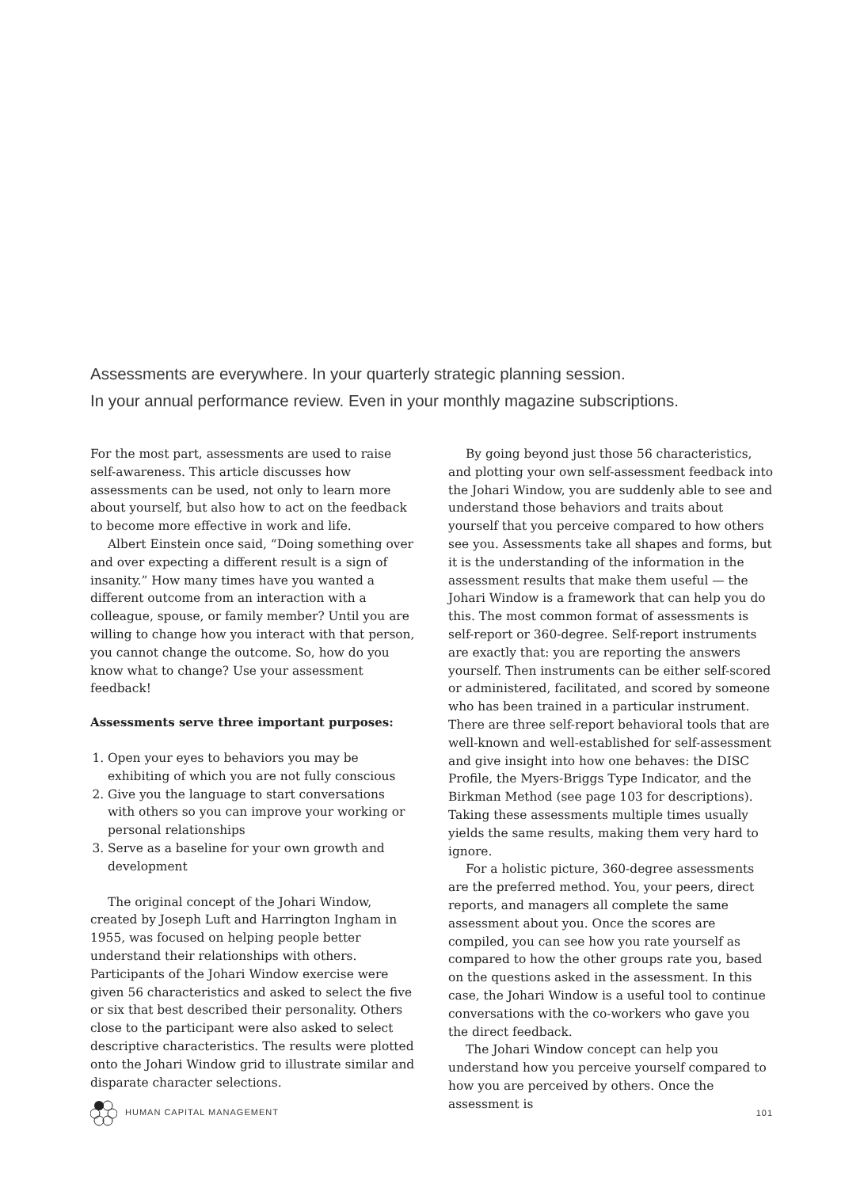Assessments are everywhere. In your quarterly strategic planning session.
In your annual performance review. Even in your monthly magazine subscriptions.
For the most part, assessments are used to raise self-awareness. This article discusses how assessments can be used, not only to learn more about yourself, but also how to act on the feedback to become more effective in work and life.
Albert Einstein once said, “Doing something over and over expecting a different result is a sign of insanity.” How many times have you wanted a different outcome from an interaction with a colleague, spouse, or family member? Until you are willing to change how you interact with that person, you cannot change the outcome. So, how do you know what to change? Use your assessment feedback!
Assessments serve three important purposes:
1. Open your eyes to behaviors you may be exhibiting of which you are not fully conscious
2. Give you the language to start conversations with others so you can improve your working or personal relationships
3. Serve as a baseline for your own growth and development
The original concept of the Johari Window, created by Joseph Luft and Harrington Ingham in 1955, was focused on helping people better understand their relationships with others. Participants of the Johari Window exercise were given 56 characteristics and asked to select the five or six that best described their personality. Others close to the participant were also asked to select descriptive characteristics. The results were plotted onto the Johari Window grid to illustrate similar and disparate character selections.
By going beyond just those 56 characteristics, and plotting your own self-assessment feedback into the Johari Window, you are suddenly able to see and understand those behaviors and traits about yourself that you perceive compared to how others see you. Assessments take all shapes and forms, but it is the understanding of the information in the assessment results that make them useful — the Johari Window is a framework that can help you do this. The most common format of assessments is self-report or 360-degree. Self-report instruments are exactly that: you are reporting the answers yourself. Then instruments can be either self-scored or administered, facilitated, and scored by someone who has been trained in a particular instrument. There are three self-report behavioral tools that are well-known and well-established for self-assessment and give insight into how one behaves: the DISC Profile, the Myers-Briggs Type Indicator, and the Birkman Method (see page 103 for descriptions). Taking these assessments multiple times usually yields the same results, making them very hard to ignore.
For a holistic picture, 360-degree assessments are the preferred method. You, your peers, direct reports, and managers all complete the same assessment about you. Once the scores are compiled, you can see how you rate yourself as compared to how the other groups rate you, based on the questions asked in the assessment. In this case, the Johari Window is a useful tool to continue conversations with the co-workers who gave you the direct feedback.
The Johari Window concept can help you understand how you perceive yourself compared to how you are perceived by others. Once the assessment is
HUMAN CAPITAL MANAGEMENT 101